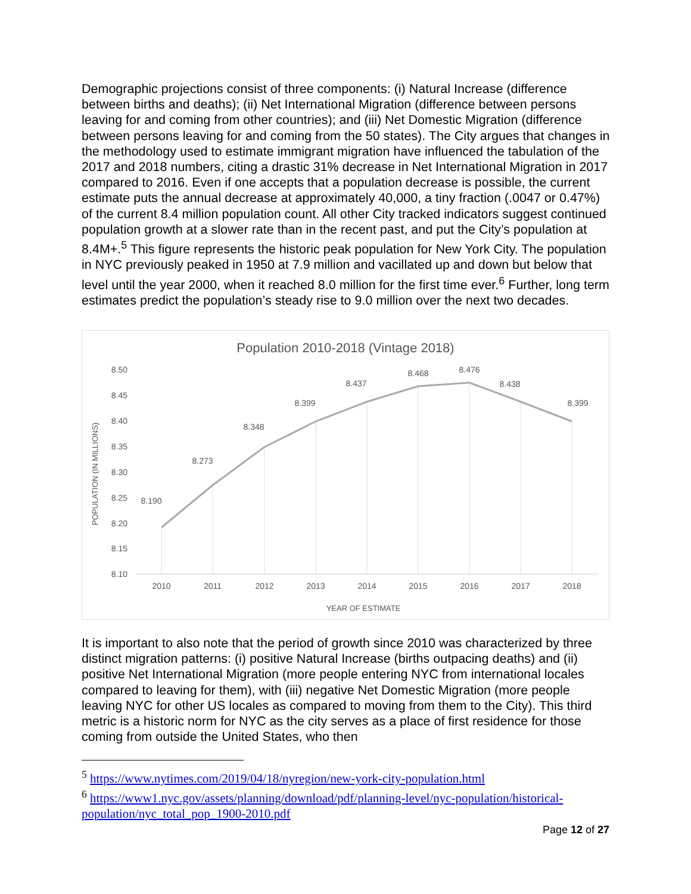Demographic projections consist of three components: (i) Natural Increase (difference between births and deaths); (ii) Net International Migration (difference between persons leaving for and coming from other countries); and (iii) Net Domestic Migration (difference between persons leaving for and coming from the 50 states). The City argues that changes in the methodology used to estimate immigrant migration have influenced the tabulation of the 2017 and 2018 numbers, citing a drastic 31% decrease in Net International Migration in 2017 compared to 2016. Even if one accepts that a population decrease is possible, the current estimate puts the annual decrease at approximately 40,000, a tiny fraction (.0047 or 0.47%) of the current 8.4 million population count. All other City tracked indicators suggest continued population growth at a slower rate than in the recent past, and put the City’s population at 8.4M+.<sup>5</sup> This figure represents the historic peak population for New York City. The population in NYC previously peaked in 1950 at 7.9 million and vacillated up and down but below that level until the year 2000, when it reached 8.0 million for the first time ever.<sup>6</sup> Further, long term estimates predict the population’s steady rise to 9.0 million over the next two decades.
Population 2010-2018 (Vintage 2018)
8.50
8.45
8.40
8.35
8.30
8.25
8.20
8.15
8.10
POPULATION (IN MILLIONS)
8.190
8.273
8.348
8.399
8.437
8.468
8.476
8.438
8.399
2010
2011
2012
2013
2014
2015
2016
2017
2018
YEAR OF ESTIMATE
It is important to also note that the period of growth since 2010 was characterized by three distinct migration patterns: (i) positive Natural Increase (births outpacing deaths) and (ii) positive Net International Migration (more people entering NYC from international locales compared to leaving for them), with (iii) negative Net Domestic Migration (more people leaving NYC for other US locales as compared to moving from them to the City). This third metric is a historic norm for NYC as the city serves as a place of first residence for those coming from outside the United States, who then
<sup>5</sup> https://www.nytimes.com/2019/04/18/nyregion/new-york-city-population.html
<sup>6</sup> https://www1.nyc.gov/assets/planning/download/pdf/planning-level/nyc-population/historical-population/nyc_total_pop_1900-2010.pdf
Page 12 of 27